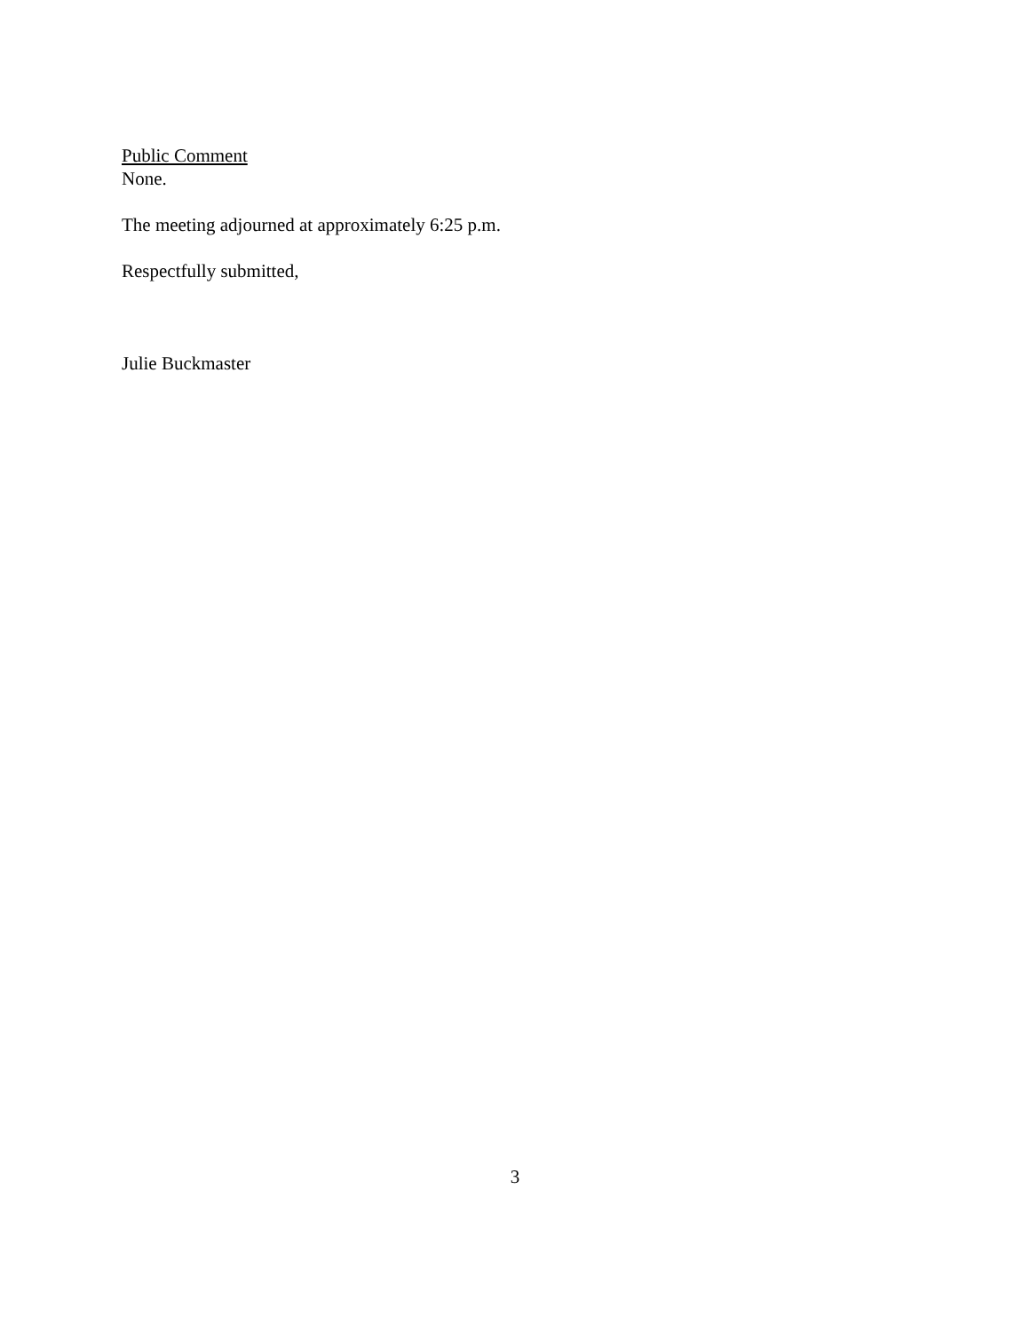Public Comment
None.
The meeting adjourned at approximately 6:25 p.m.
Respectfully submitted,
Julie Buckmaster
3